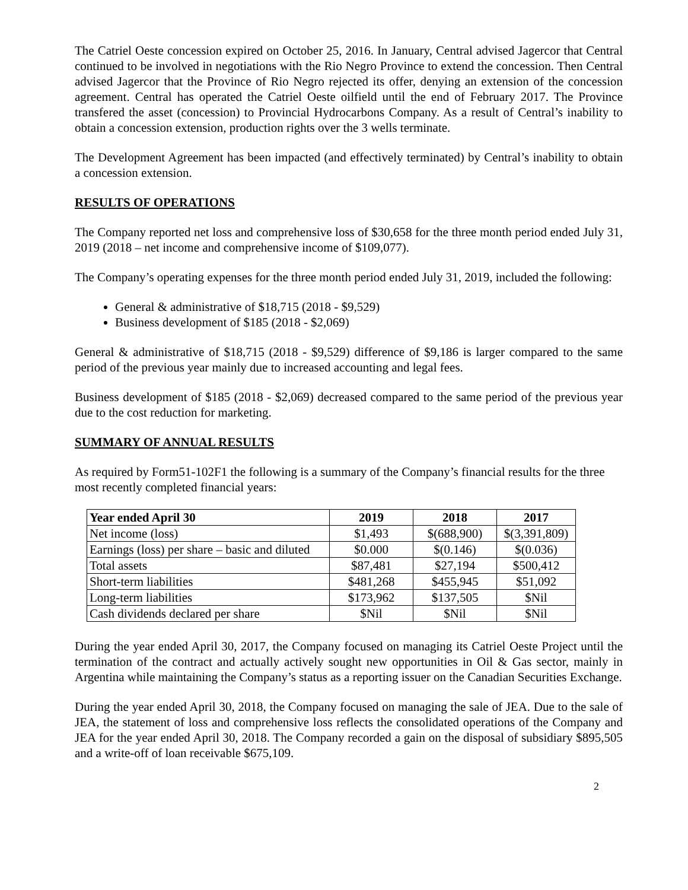The Catriel Oeste concession expired on October 25, 2016. In January, Central advised Jagercor that Central continued to be involved in negotiations with the Rio Negro Province to extend the concession. Then Central advised Jagercor that the Province of Rio Negro rejected its offer, denying an extension of the concession agreement. Central has operated the Catriel Oeste oilfield until the end of February 2017. The Province transfered the asset (concession) to Provincial Hydrocarbons Company. As a result of Central’s inability to obtain a concession extension, production rights over the 3 wells terminate.
The Development Agreement has been impacted (and effectively terminated) by Central’s inability to obtain a concession extension.
RESULTS OF OPERATIONS
The Company reported net loss and comprehensive loss of $30,658 for the three month period ended July 31, 2019 (2018 – net income and comprehensive income of $109,077).
The Company’s operating expenses for the three month period ended July 31, 2019, included the following:
General & administrative of $18,715 (2018 - $9,529)
Business development of $185 (2018 - $2,069)
General & administrative of $18,715 (2018 - $9,529) difference of $9,186 is larger compared to the same period of the previous year mainly due to increased accounting and legal fees.
Business development of $185 (2018 - $2,069) decreased compared to the same period of the previous year due to the cost reduction for marketing.
SUMMARY OF ANNUAL RESULTS
As required by Form51-102F1 the following is a summary of the Company’s financial results for the three most recently completed financial years:
| Year ended April 30 | 2019 | 2018 | 2017 |
| --- | --- | --- | --- |
| Net income (loss) | $1,493 | $(688,900) | $(3,391,809) |
| Earnings (loss) per share – basic and diluted | $0.000 | $(0.146) | $(0.036) |
| Total assets | $87,481 | $27,194 | $500,412 |
| Short-term liabilities | $481,268 | $455,945 | $51,092 |
| Long-term liabilities | $173,962 | $137,505 | $Nil |
| Cash dividends declared per share | $Nil | $Nil | $Nil |
During the year ended April 30, 2017, the Company focused on managing its Catriel Oeste Project until the termination of the contract and actually actively sought new opportunities in Oil & Gas sector, mainly in Argentina while maintaining the Company’s status as a reporting issuer on the Canadian Securities Exchange.
During the year ended April 30, 2018, the Company focused on managing the sale of JEA. Due to the sale of JEA, the statement of loss and comprehensive loss reflects the consolidated operations of the Company and JEA for the year ended April 30, 2018. The Company recorded a gain on the disposal of subsidiary $895,505 and a write-off of loan receivable $675,109.
2